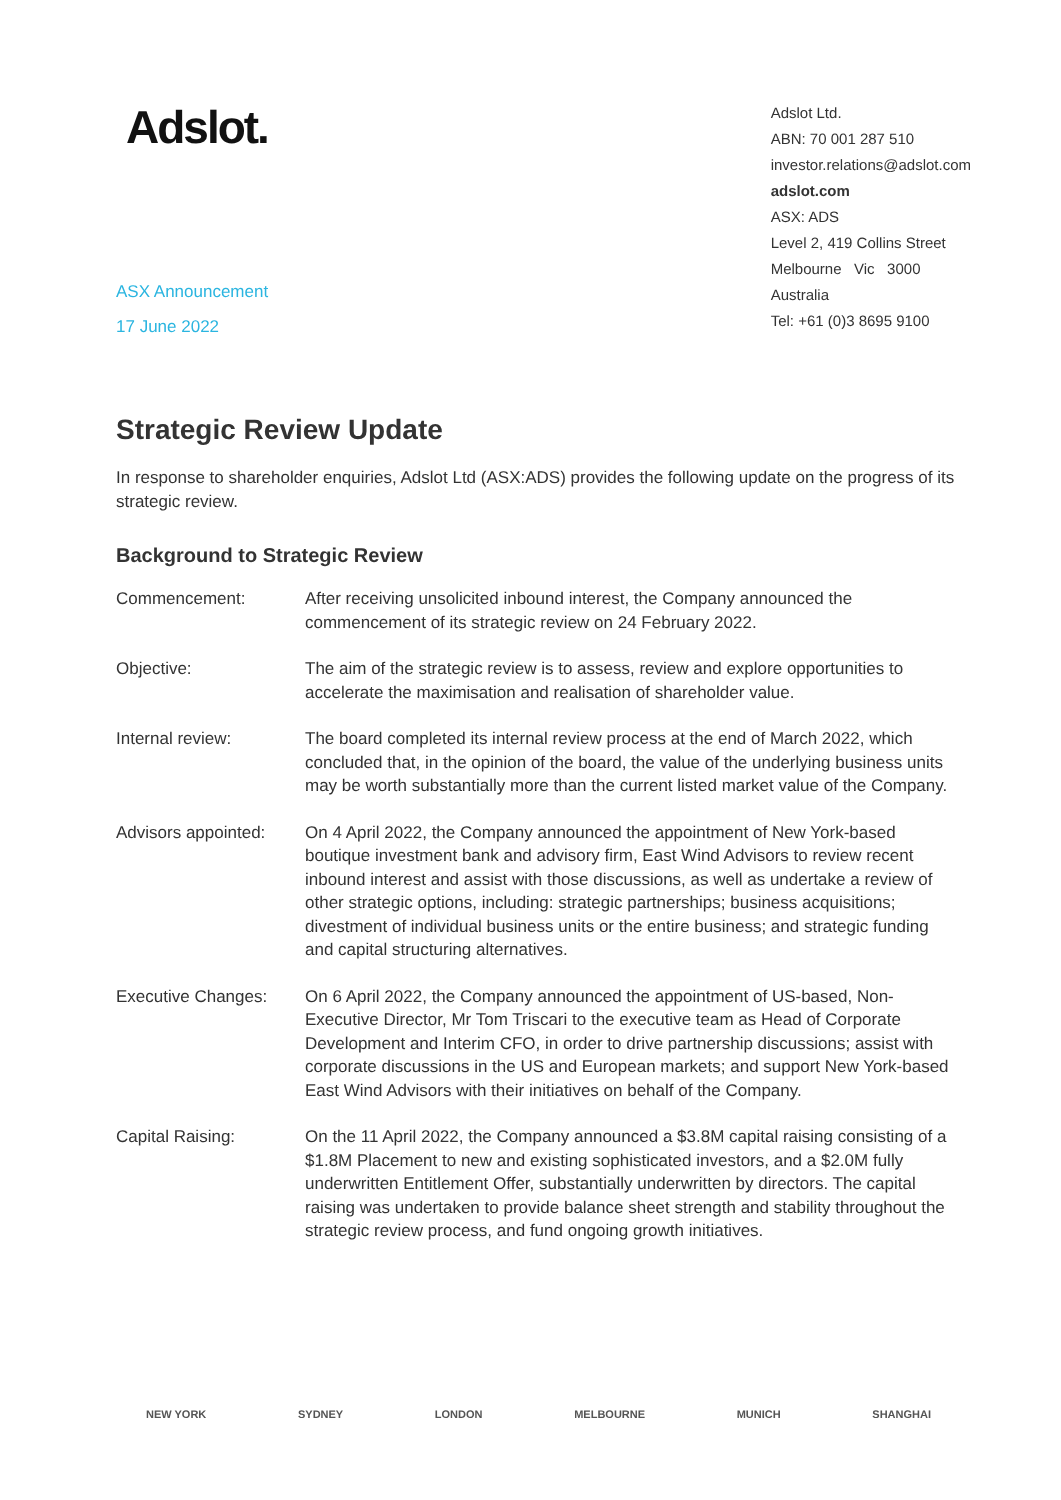Adslot.
Adslot Ltd.
ABN: 70 001 287 510
investor.relations@adslot.com
adslot.com
ASX: ADS
Level 2, 419 Collins Street
Melbourne Vic 3000
Australia
Tel: +61 (0)3 8695 9100
ASX Announcement
17 June 2022
Strategic Review Update
In response to shareholder enquiries, Adslot Ltd (ASX:ADS) provides the following update on the progress of its strategic review.
Background to Strategic Review
| Commencement: | After receiving unsolicited inbound interest, the Company announced the commencement of its strategic review on 24 February 2022. |
| Objective: | The aim of the strategic review is to assess, review and explore opportunities to accelerate the maximisation and realisation of shareholder value. |
| Internal review: | The board completed its internal review process at the end of March 2022, which concluded that, in the opinion of the board, the value of the underlying business units may be worth substantially more than the current listed market value of the Company. |
| Advisors appointed: | On 4 April 2022, the Company announced the appointment of New York-based boutique investment bank and advisory firm, East Wind Advisors to review recent inbound interest and assist with those discussions, as well as undertake a review of other strategic options, including: strategic partnerships; business acquisitions; divestment of individual business units or the entire business; and strategic funding and capital structuring alternatives. |
| Executive Changes: | On 6 April 2022, the Company announced the appointment of US-based, Non-Executive Director, Mr Tom Triscari to the executive team as Head of Corporate Development and Interim CFO, in order to drive partnership discussions; assist with corporate discussions in the US and European markets; and support New York-based East Wind Advisors with their initiatives on behalf of the Company. |
| Capital Raising: | On the 11 April 2022, the Company announced a $3.8M capital raising consisting of a $1.8M Placement to new and existing sophisticated investors, and a $2.0M fully underwritten Entitlement Offer, substantially underwritten by directors. The capital raising was undertaken to provide balance sheet strength and stability throughout the strategic review process, and fund ongoing growth initiatives. |
NEW YORK SYDNEY LONDON MELBOURNE MUNICH SHANGHAI